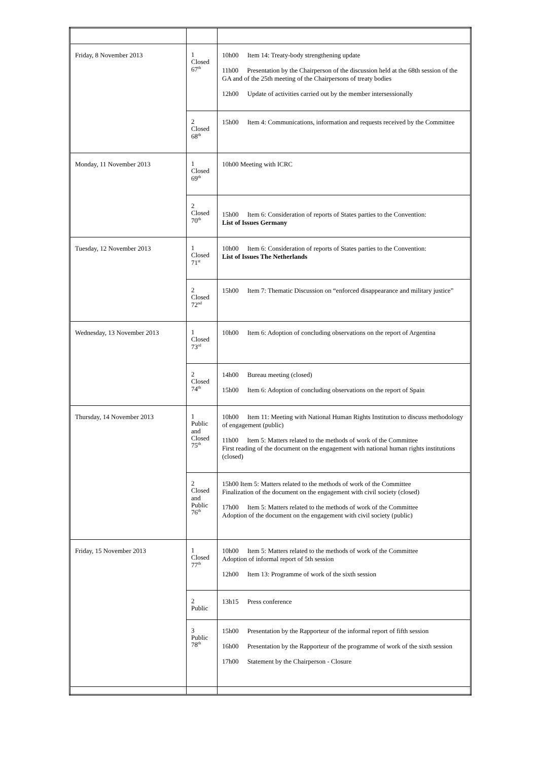| Friday, 8 November 2013 | 1 Closed 67<sup>th</sup> | 10h00 Item 14: Treaty-body strengthening update 11h00 Presentation by the Chairperson of the discussion held at the 68th session of the GA and of the 25th meeting of the Chairpersons of treaty bodies 12h00 Update of activities carried out by the member intersessionally |
| | 2 Closed 68<sup>th</sup> | 15h00 Item 4: Communications, information and requests received by the Committee |
| Monday, 11 November 2013 | 1 Closed 69<sup>th</sup> | 10h00 Meeting with ICRC |
| | 2 Closed 70<sup>th</sup> | 15h00 Item 6: Consideration of reports of States parties to the Convention: List of Issues Germany |
| Tuesday, 12 November 2013 | 1 Closed 71<sup>st</sup> | 10h00 Item 6: Consideration of reports of States parties to the Convention: List of Issues The Netherlands |
| | 2 Closed 72<sup>nd</sup> | 15h00 Item 7: Thematic Discussion on “enforced disappearance and military justice” |
| Wednesday, 13 November 2013 | 1 Closed 73<sup>rd</sup> | 10h00 Item 6: Adoption of concluding observations on the report of Argentina |
| | 2 Closed 74<sup>th</sup> | 14h00 Bureau meeting (closed) 15h00 Item 6: Adoption of concluding observations on the report of Spain |
| Thursday, 14 November 2013 | 1 Public and Closed 75<sup>th</sup> | 10h00 Item 11: Meeting with National Human Rights Institution to discuss methodology of engagement (public) 11h00 Item 5: Matters related to the methods of work of the Committee First reading of the document on the engagement with national human rights institutions (closed) |
| | 2 Closed and Public 76<sup>th</sup> | 15h00 Item 5: Matters related to the methods of work of the Committee Finalization of the document on the engagement with civil society (closed) 17h00 Item 5: Matters related to the methods of work of the Committee Adoption of the document on the engagement with civil society (public) |
| Friday, 15 November 2013 | 1 Closed 77<sup>th</sup> | 10h00 Item 5: Matters related to the methods of work of the Committee Adoption of informal report of 5th session 12h00 Item 13: Programme of work of the sixth session |
| | 2 Public | 13h15 Press conference |
| | 3 Public 78<sup>th</sup> | 15h00 Presentation by the Rapporteur of the informal report of fifth session 16h00 Presentation by the Rapporteur of the programme of work of the sixth session 17h00 Statement by the Chairperson - Closure |